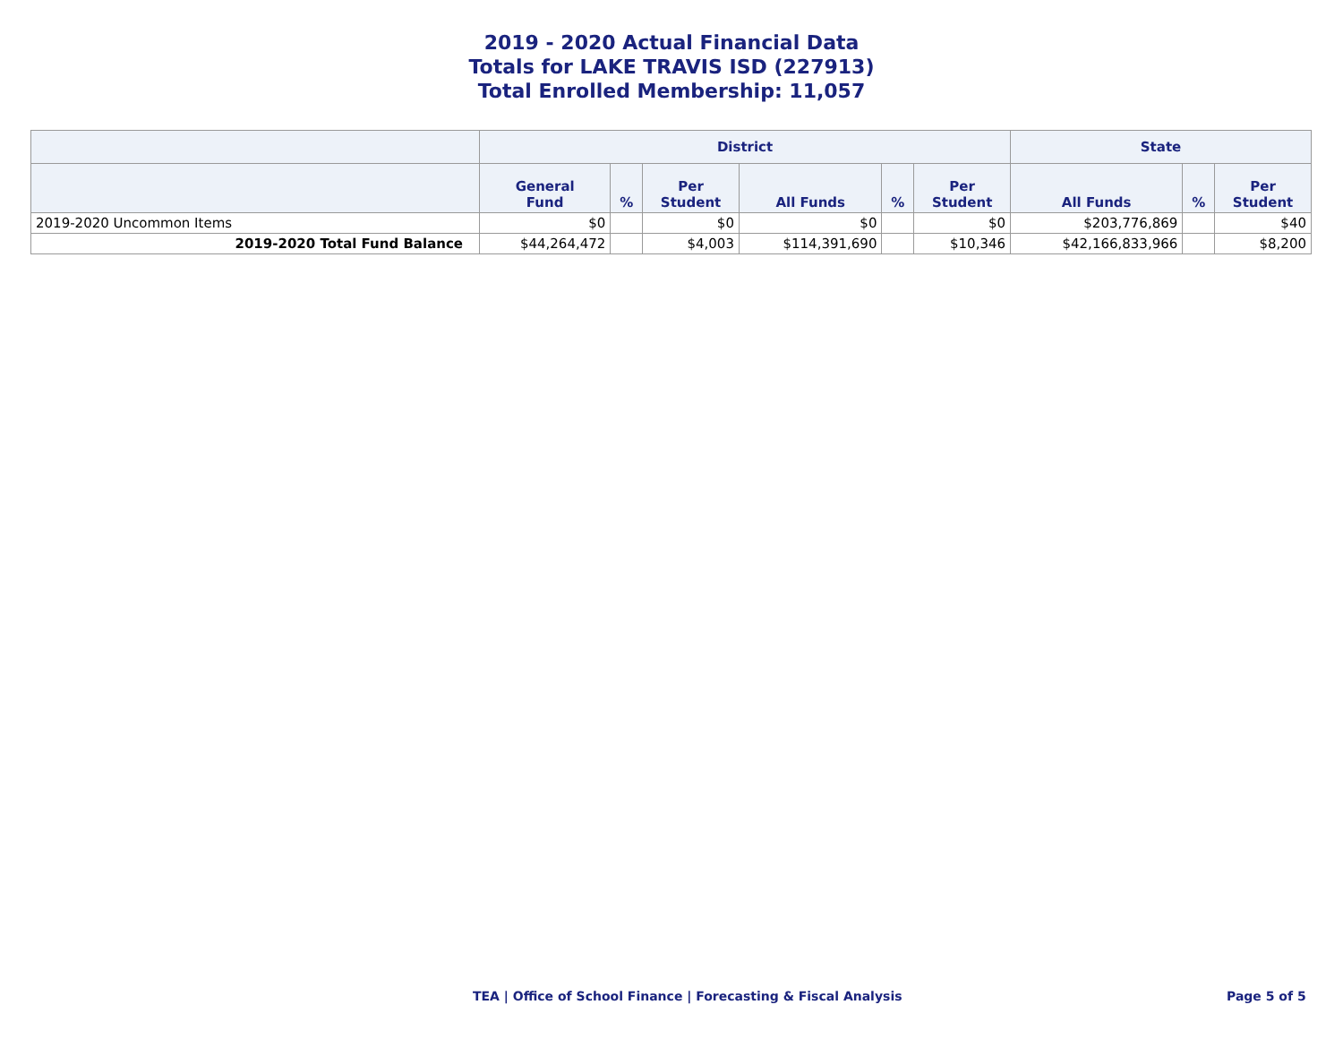2019 - 2020 Actual Financial Data
Totals for LAKE TRAVIS ISD (227913)
Total Enrolled Membership: 11,057
| | District | | | | | | State | | |
| --- | --- | --- | --- | --- | --- | --- | --- | --- | --- |
| | General Fund | % | Per Student | All Funds | % | Per Student | All Funds | % | Per Student |
| 2019-2020 Uncommon Items | $0 | | $0 | $0 | | $0 | $203,776,869 | | $40 |
| 2019-2020 Total Fund Balance | $44,264,472 | | $4,003 | $114,391,690 | | $10,346 | $42,166,833,966 | | $8,200 |
TEA | Office of School Finance | Forecasting & Fiscal Analysis Page 5 of 5